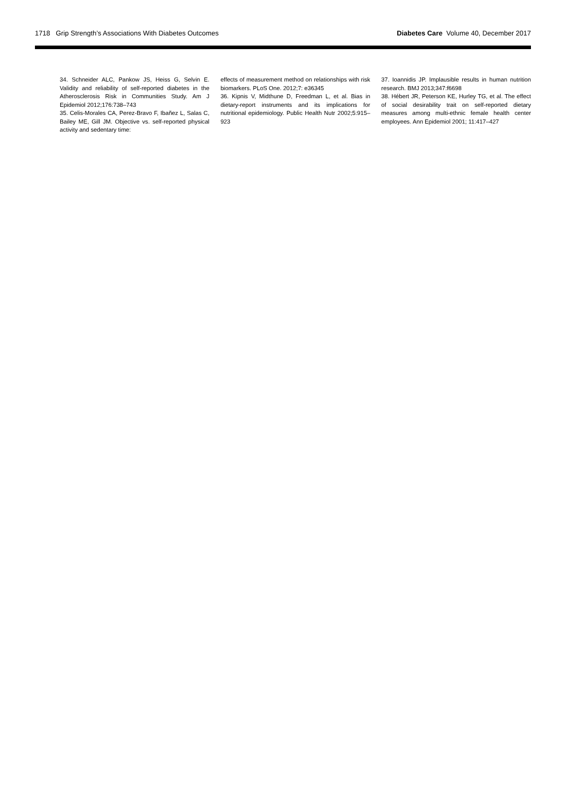1718 Grip Strength’s Associations With Diabetes Outcomes Diabetes Care Volume 40, December 2017
34. Schneider ALC, Pankow JS, Heiss G, Selvin E. Validity and reliability of self-reported diabetes in the Atherosclerosis Risk in Communities Study. Am J Epidemiol 2012;176:738–743
35. Celis-Morales CA, Perez-Bravo F, Ibañez L, Salas C, Bailey ME, Gill JM. Objective vs. self-reported physical activity and sedentary time:
effects of measurement method on relationships with risk biomarkers. PLoS One. 2012;7: e36345
36. Kipnis V, Midthune D, Freedman L, et al. Bias in dietary-report instruments and its implications for nutritional epidemiology. Public Health Nutr 2002;5:915–923
37. Ioannidis JP. Implausible results in human nutrition research. BMJ 2013;347:f6698
38. Hébert JR, Peterson KE, Hurley TG, et al. The effect of social desirability trait on self-reported dietary measures among multi-ethnic female health center employees. Ann Epidemiol 2001; 11:417–427